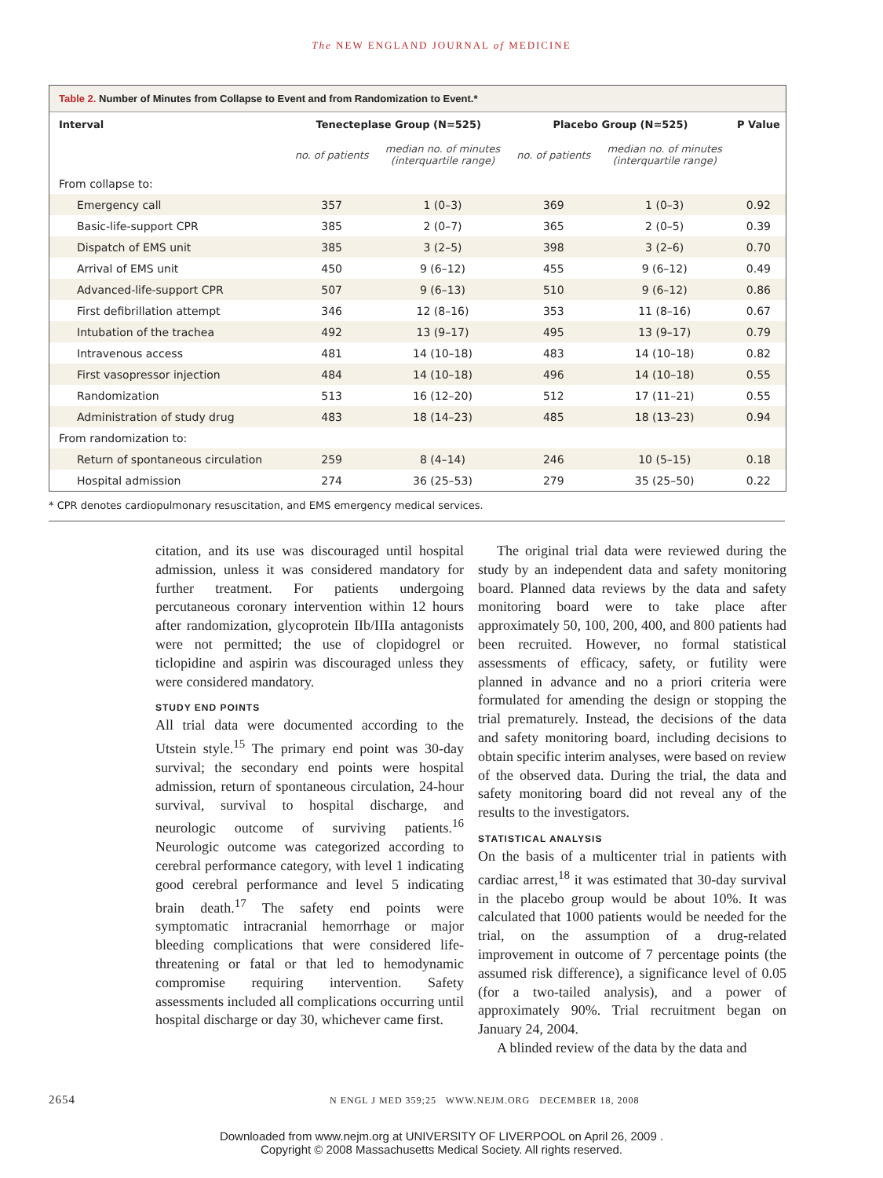The NEW ENGLAND JOURNAL of MEDICINE
Table 2. Number of Minutes from Collapse to Event and from Randomization to Event.*
| Interval | Tenecteplase Group (N=525) | | Placebo Group (N=525) | | P Value |
| --- | --- | --- | --- | --- | --- |
| | no. of patients | median no. of minutes (interquartile range) | no. of patients | median no. of minutes (interquartile range) | |
| From collapse to: | | | | | |
| Emergency call | 357 | 1 (0–3) | 369 | 1 (0–3) | 0.92 |
| Basic-life-support CPR | 385 | 2 (0–7) | 365 | 2 (0–5) | 0.39 |
| Dispatch of EMS unit | 385 | 3 (2–5) | 398 | 3 (2–6) | 0.70 |
| Arrival of EMS unit | 450 | 9 (6–12) | 455 | 9 (6–12) | 0.49 |
| Advanced-life-support CPR | 507 | 9 (6–13) | 510 | 9 (6–12) | 0.86 |
| First defibrillation attempt | 346 | 12 (8–16) | 353 | 11 (8–16) | 0.67 |
| Intubation of the trachea | 492 | 13 (9–17) | 495 | 13 (9–17) | 0.79 |
| Intravenous access | 481 | 14 (10–18) | 483 | 14 (10–18) | 0.82 |
| First vasopressor injection | 484 | 14 (10–18) | 496 | 14 (10–18) | 0.55 |
| Randomization | 513 | 16 (12–20) | 512 | 17 (11–21) | 0.55 |
| Administration of study drug | 483 | 18 (14–23) | 485 | 18 (13–23) | 0.94 |
| From randomization to: | | | | | |
| Return of spontaneous circulation | 259 | 8 (4–14) | 246 | 10 (5–15) | 0.18 |
| Hospital admission | 274 | 36 (25–53) | 279 | 35 (25–50) | 0.22 |
* CPR denotes cardiopulmonary resuscitation, and EMS emergency medical services.
citation, and its use was discouraged until hospital admission, unless it was considered mandatory for further treatment. For patients undergoing percutaneous coronary intervention within 12 hours after randomization, glycoprotein IIb/IIIa antagonists were not permitted; the use of clopidogrel or ticlopidine and aspirin was discouraged unless they were considered mandatory.
STUDY END POINTS
All trial data were documented according to the Utstein style.<sup>15</sup> The primary end point was 30-day survival; the secondary end points were hospital admission, return of spontaneous circulation, 24-hour survival, survival to hospital discharge, and neurologic outcome of surviving patients.<sup>16</sup> Neurologic outcome was categorized according to cerebral performance category, with level 1 indicating good cerebral performance and level 5 indicating brain death.<sup>17</sup> The safety end points were symptomatic intracranial hemorrhage or major bleeding complications that were considered life-threatening or fatal or that led to hemodynamic compromise requiring intervention. Safety assessments included all complications occurring until hospital discharge or day 30, whichever came first.
The original trial data were reviewed during the study by an independent data and safety monitoring board. Planned data reviews by the data and safety monitoring board were to take place after approximately 50, 100, 200, 400, and 800 patients had been recruited. However, no formal statistical assessments of efficacy, safety, or futility were planned in advance and no a priori criteria were formulated for amending the design or stopping the trial prematurely. Instead, the decisions of the data and safety monitoring board, including decisions to obtain specific interim analyses, were based on review of the observed data. During the trial, the data and safety monitoring board did not reveal any of the results to the investigators.
STATISTICAL ANALYSIS
On the basis of a multicenter trial in patients with cardiac arrest,<sup>18</sup> it was estimated that 30-day survival in the placebo group would be about 10%. It was calculated that 1000 patients would be needed for the trial, on the assumption of a drug-related improvement in outcome of 7 percentage points (the assumed risk difference), a significance level of 0.05 (for a two-tailed analysis), and a power of approximately 90%. Trial recruitment began on January 24, 2004.
A blinded review of the data by the data and
2654 N ENGL J MED 359;25 WWW.NEJM.ORG DECEMBER 18, 2008
Downloaded from www.nejm.org at UNIVERSITY OF LIVERPOOL on April 26, 2009 .
Copyright © 2008 Massachusetts Medical Society. All rights reserved.